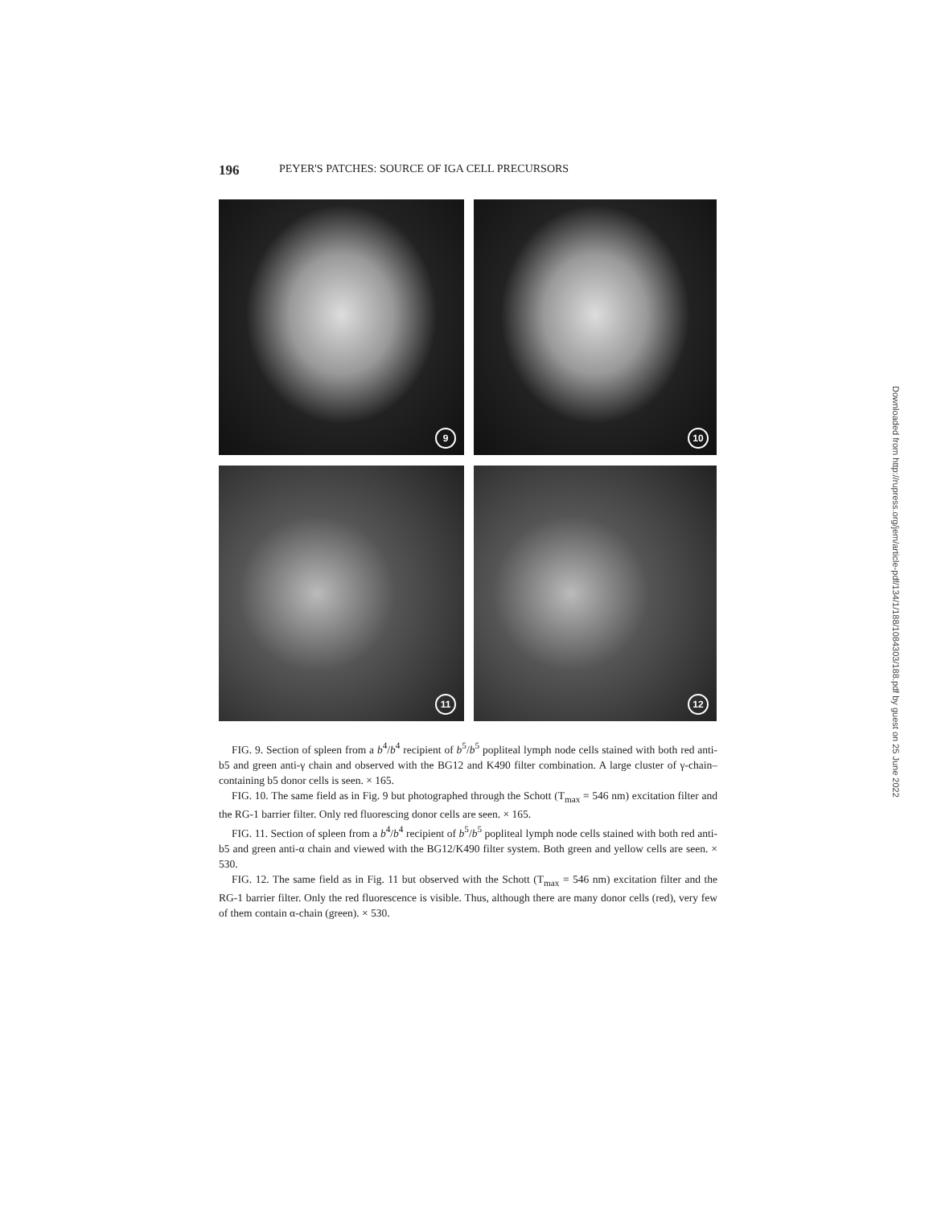196 PEYER'S PATCHES: SOURCE OF IGA CELL PRECURSORS
9
10
11
12
FIG. 9. Section of spleen from a b<sup>4</sup>/b<sup>4</sup> recipient of b<sup>5</sup>/b<sup>5</sup> popliteal lymph node cells stained with both red anti-b5 and green anti-γ chain and observed with the BG12 and K490 filter combination. A large cluster of γ-chain–containing b5 donor cells is seen. × 165.
FIG. 10. The same field as in Fig. 9 but photographed through the Schott (T<sub>max</sub> = 546 nm) excitation filter and the RG-1 barrier filter. Only red fluorescing donor cells are seen. × 165.
FIG. 11. Section of spleen from a b<sup>4</sup>/b<sup>4</sup> recipient of b<sup>5</sup>/b<sup>5</sup> popliteal lymph node cells stained with both red anti-b5 and green anti-α chain and viewed with the BG12/K490 filter system. Both green and yellow cells are seen. × 530.
FIG. 12. The same field as in Fig. 11 but observed with the Schott (T<sub>max</sub> = 546 nm) excitation filter and the RG-1 barrier filter. Only the red fluorescence is visible. Thus, although there are many donor cells (red), very few of them contain α-chain (green). × 530.
Downloaded from http://rupress.org/jem/article-pdf/134/1/188/1084303/188.pdf by guest on 25 June 2022